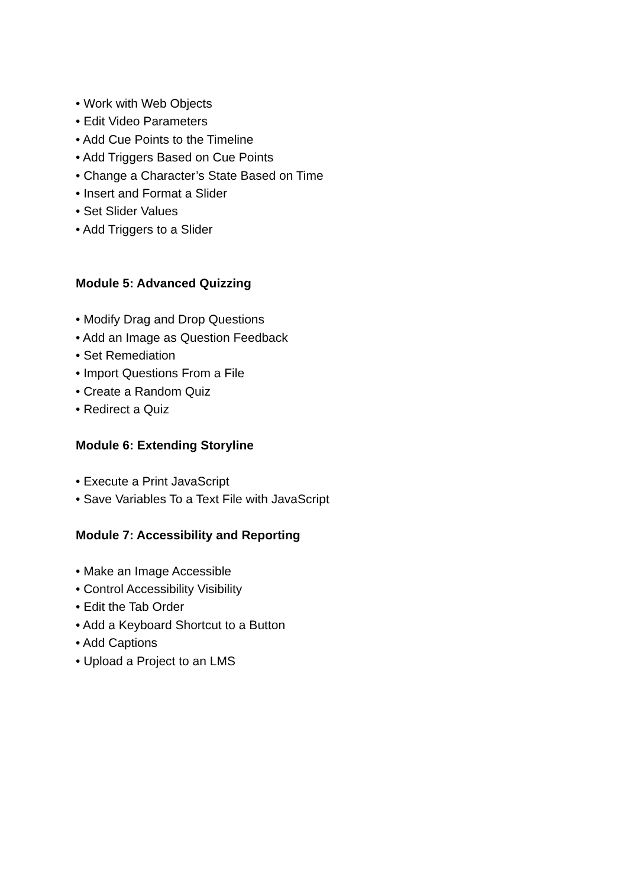• Work with Web Objects
• Edit Video Parameters
• Add Cue Points to the Timeline
• Add Triggers Based on Cue Points
• Change a Character’s State Based on Time
• Insert and Format a Slider
• Set Slider Values
• Add Triggers to a Slider
Module 5: Advanced Quizzing
• Modify Drag and Drop Questions
• Add an Image as Question Feedback
• Set Remediation
• Import Questions From a File
• Create a Random Quiz
• Redirect a Quiz
Module 6: Extending Storyline
• Execute a Print JavaScript
• Save Variables To a Text File with JavaScript
Module 7: Accessibility and Reporting
• Make an Image Accessible
• Control Accessibility Visibility
• Edit the Tab Order
• Add a Keyboard Shortcut to a Button
• Add Captions
• Upload a Project to an LMS